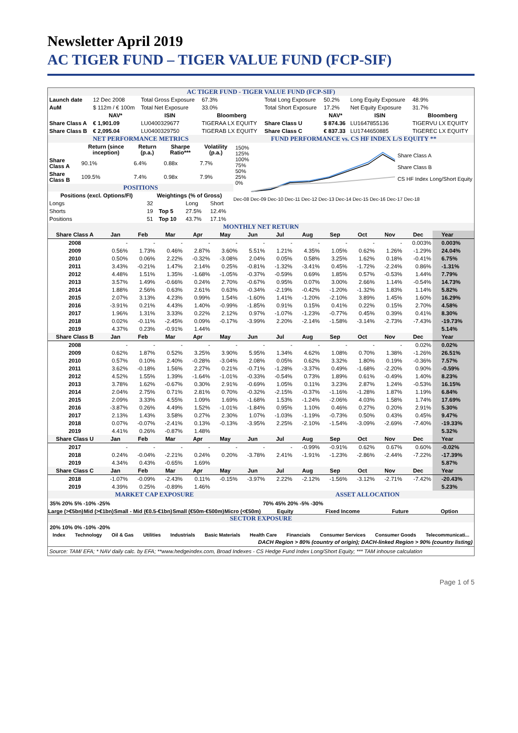Newsletter April 2019
AC TIGER FUND – TIGER VALUE FUND (FCP-SIF)
AC TIGER FUND - TIGER VALUE FUND (FCP-SIF)
| Launch date | 12 Dec 2008 | Total Gross Exposure | 67.3% | Total Long Exposure | 50.2% | Long Equity Exposure | 48.9% |
| AuM | $ 112m / € 100m | Total Net Exposure | 33.0% | Total Short Exposure | 17.2% | Net Equity Exposure | 31.7% |
| | NAV* | ISIN | Bloomberg | | NAV* | ISIN | Bloomberg |
| Share Class A | € 1,901.09 | LU0400329677 | TIGERAA LX EQUITY | Share Class U | $ 874.36 | LU1647855136 | TIGERVU LX EQUITY |
| Share Class B | € 2,095.04 | LU0400329750 | TIGERAB LX EQUITY | Share Class C | € 837.33 | LU1744650885 | TIGEREC LX EQUITY |
NET PERFORMANCE METRICS
| | Return (since inception) | Return (p.a.) | Sharpe Ratio*** | Volatility (p.a.) |
| --- | --- | --- | --- | --- |
| Share Class A | 90.1% | 6.4% | 0.88x | 7.7% |
| Share Class B | 109.5% | 7.4% | 0.98x | 7.9% |
POSITIONS
| Positions (excl. Options/FI) | Weightings (% of Gross) | | | |
| --- | --- | --- | --- | --- |
| Longs | 32 | | Long | Short |
| Shorts | 19 | Top 5 | 27.5% | 12.4% |
| Positions | 51 | Top 10 | 43.7% | 17.1% |
FUND PERFORMANCE vs. CS HF INDEX L/S EQUITY **
150%
125%
100%
75%
50%
25%
0%
Share Class A
Share Class B
CS HF Index Long/Short Equity
Dec-08 Dec-09 Dec-10 Dec-11 Dec-12 Dec-13 Dec-14 Dec-15 Dec-16 Dec-17 Dec-18
MONTHLY NET RETURN
| Share Class A | Jan | Feb | Mar | Apr | May | Jun | Jul | Aug | Sep | Oct | Nov | Dec | Year |
| --- | --- | --- | --- | --- | --- | --- | --- | --- | --- | --- | --- | --- | --- |
| 2008 | - | - | - | - | - | - | - | - | - | - | - | 0.003% | 0.003% |
| 2009 | 0.56% | 1.73% | 0.46% | 2.87% | 3.60% | 5.51% | 1.21% | 4.35% | 1.05% | 0.62% | 1.26% | -1.29% | 24.04% |
| 2010 | 0.50% | 0.06% | 2.22% | -0.32% | -3.08% | 2.04% | 0.05% | 0.58% | 3.25% | 1.62% | 0.18% | -0.41% | 6.75% |
| 2011 | 3.43% | -0.21% | 1.47% | 2.14% | 0.25% | -0.81% | -1.32% | -3.41% | 0.45% | -1.72% | -2.24% | 0.86% | -1.31% |
| 2012 | 4.48% | 1.51% | 1.35% | -1.68% | -1.05% | -0.37% | -0.59% | 0.69% | 1.85% | 0.57% | -0.53% | 1.44% | 7.79% |
| 2013 | 3.57% | 1.49% | -0.66% | 0.24% | 2.70% | -0.67% | 0.95% | 0.07% | 3.00% | 2.66% | 1.14% | -0.54% | 14.73% |
| 2014 | 1.88% | 2.56% | 0.63% | 2.61% | 0.63% | -0.34% | -2.19% | -0.42% | -1.20% | -1.32% | 1.83% | 1.14% | 5.82% |
| 2015 | 2.07% | 3.13% | 4.23% | 0.99% | 1.54% | -1.60% | 1.41% | -1.20% | -2.10% | 3.89% | 1.45% | 1.60% | 16.29% |
| 2016 | -3.91% | 0.21% | 4.43% | 1.40% | -0.99% | -1.85% | 0.91% | 0.15% | 0.41% | 0.22% | 0.15% | 2.70% | 4.58% |
| 2017 | 1.96% | 1.31% | 3.33% | 0.22% | 2.12% | 0.97% | -1.07% | -1.23% | -0.77% | 0.45% | 0.39% | 0.41% | 8.30% |
| 2018 | 0.02% | -0.11% | -2.45% | 0.09% | -0.17% | -3.99% | 2.20% | -2.14% | -1.58% | -3.14% | -2.73% | -7.43% | -19.73% |
| 2019 | 4.37% | 0.23% | -0.91% | 1.44% | | | | | | | | | 5.14% |
| Share Class B | Jan | Feb | Mar | Apr | May | Jun | Jul | Aug | Sep | Oct | Nov | Dec | Year |
| 2008 | - | - | - | - | - | - | - | - | - | - | - | 0.02% | 0.02% |
| 2009 | 0.62% | 1.87% | 0.52% | 3.25% | 3.90% | 5.95% | 1.34% | 4.62% | 1.08% | 0.70% | 1.38% | -1.26% | 26.51% |
| 2010 | 0.57% | 0.10% | 2.40% | -0.28% | -3.04% | 2.08% | 0.05% | 0.62% | 3.32% | 1.80% | 0.19% | -0.36% | 7.57% |
| 2011 | 3.62% | -0.18% | 1.56% | 2.27% | 0.21% | -0.71% | -1.28% | -3.37% | 0.49% | -1.68% | -2.20% | 0.90% | -0.59% |
| 2012 | 4.52% | 1.55% | 1.39% | -1.64% | -1.01% | -0.33% | -0.54% | 0.73% | 1.89% | 0.61% | -0.49% | 1.40% | 8.23% |
| 2013 | 3.78% | 1.62% | -0.67% | 0.30% | 2.91% | -0.69% | 1.05% | 0.11% | 3.23% | 2.87% | 1.24% | -0.53% | 16.15% |
| 2014 | 2.04% | 2.75% | 0.71% | 2.81% | 0.70% | -0.32% | -2.15% | -0.37% | -1.16% | -1.28% | 1.87% | 1.19% | 6.84% |
| 2015 | 2.09% | 3.33% | 4.55% | 1.09% | 1.69% | -1.68% | 1.53% | -1.24% | -2.06% | 4.03% | 1.58% | 1.74% | 17.69% |
| 2016 | -3.87% | 0.26% | 4.49% | 1.52% | -1.01% | -1.84% | 0.95% | 1.10% | 0.46% | 0.27% | 0.20% | 2.91% | 5.30% |
| 2017 | 2.13% | 1.43% | 3.58% | 0.27% | 2.30% | 1.07% | -1.03% | -1.19% | -0.73% | 0.50% | 0.43% | 0.45% | 9.47% |
| 2018 | 0.07% | -0.07% | -2.41% | 0.13% | -0.13% | -3.95% | 2.25% | -2.10% | -1.54% | -3.09% | -2.69% | -7.40% | -19.33% |
| 2019 | 4.41% | 0.26% | -0.87% | 1.48% | | | | | | | | | 5.32% |
| Share Class U | Jan | Feb | Mar | Apr | May | Jun | Jul | Aug | Sep | Oct | Nov | Dec | Year |
| 2017 | - | - | - | - | - | - | - | -0.99% | -0.91% | 0.62% | 0.67% | 0.60% | -0.02% |
| 2018 | 0.24% | -0.04% | -2.21% | 0.24% | 0.20% | -3.78% | 2.41% | -1.91% | -1.23% | -2.86% | -2.44% | -7.22% | -17.39% |
| 2019 | 4.34% | 0.43% | -0.65% | 1.69% | | | | | | | | | 5.87% |
| Share Class C | Jan | Feb | Mar | Apr | May | Jun | Jul | Aug | Sep | Oct | Nov | Dec | Year |
| 2018 | -1.07% | -0.09% | -2.43% | 0.11% | -0.15% | -3.97% | 2.22% | -2.12% | -1.56% | -3.12% | -2.71% | -7.42% | -20.43% |
| 2019 | 4.39% | 0.25% | -0.89% | 1.46% | | | | | | | | | 5.23% |
MARKET CAP EXPOSURE
35% 20% 5% -10% -25%
Large (>€5bn) Mid (>€1bn) Small - Mid (€0.5-€1bn) Small (€50m-€500m) Micro (<€50m)
ASSET ALLOCATION
70% 45% 20% -5% -30%
Equity Fixed Income Future Option
SECTOR EXPOSURE
20% 10% 0% -10% -20%
Index Technology Oil & Gas Utilities Industrials Basic Materials Health Care Financials Consumer Services Consumer Goods Telecommunicati...
DACH Region > 80% (country of origin); DACH-linked Region > 90% (country listing)
Source: TAM/ EFA; * NAV daily calc. by EFA; **www.hedgeindex.com, Broad Indexes - CS Hedge Fund Index Long/Short Equity; *** TAM inhouse calculation
Page 1 of 5